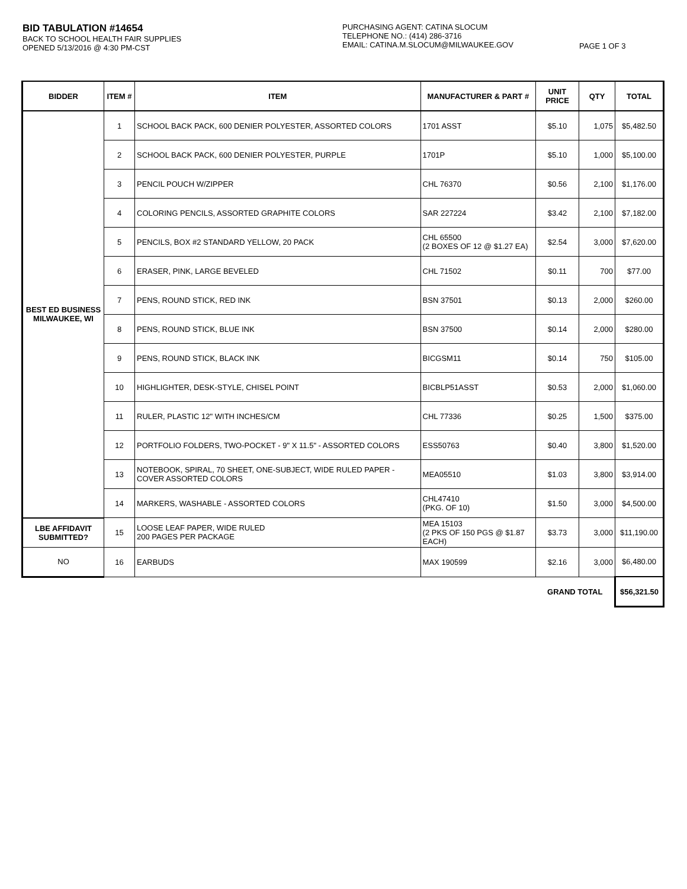BID TABULATION #14654
BACK TO SCHOOL HEALTH FAIR SUPPLIES
OPENED 5/13/2016 @ 4:30 PM-CST
PURCHASING AGENT: CATINA SLOCUM
TELEPHONE NO.: (414) 286-3716
EMAIL: CATINA.M.SLOCUM@MILWAUKEE.GOV
PAGE 1 OF 3
| BIDDER | ITEM # | ITEM | MANUFACTURER & PART # | UNIT PRICE | QTY | TOTAL |
| --- | --- | --- | --- | --- | --- | --- |
| BEST ED BUSINESS MILWAUKEE, WI | 1 | SCHOOL BACK PACK, 600 DENIER POLYESTER, ASSORTED COLORS | 1701 ASST | $5.10 | 1,075 | $5,482.50 |
| | 2 | SCHOOL BACK PACK, 600 DENIER POLYESTER, PURPLE | 1701P | $5.10 | 1,000 | $5,100.00 |
| | 3 | PENCIL POUCH W/ZIPPER | CHL 76370 | $0.56 | 2,100 | $1,176.00 |
| | 4 | COLORING PENCILS, ASSORTED GRAPHITE COLORS | SAR 227224 | $3.42 | 2,100 | $7,182.00 |
| | 5 | PENCILS, BOX #2 STANDARD YELLOW, 20 PACK | CHL 65500 (2 BOXES OF 12 @ $1.27 EA) | $2.54 | 3,000 | $7,620.00 |
| | 6 | ERASER, PINK, LARGE BEVELED | CHL 71502 | $0.11 | 700 | $77.00 |
| | 7 | PENS, ROUND STICK, RED INK | BSN 37501 | $0.13 | 2,000 | $260.00 |
| | 8 | PENS, ROUND STICK, BLUE INK | BSN 37500 | $0.14 | 2,000 | $280.00 |
| | 9 | PENS, ROUND STICK, BLACK INK | BICGSM11 | $0.14 | 750 | $105.00 |
| | 10 | HIGHLIGHTER, DESK-STYLE, CHISEL POINT | BICBLP51ASST | $0.53 | 2,000 | $1,060.00 |
| | 11 | RULER, PLASTIC 12" WITH INCHES/CM | CHL 77336 | $0.25 | 1,500 | $375.00 |
| | 12 | PORTFOLIO FOLDERS, TWO-POCKET - 9" X 11.5" - ASSORTED COLORS | ESS50763 | $0.40 | 3,800 | $1,520.00 |
| | 13 | NOTEBOOK, SPIRAL, 70 SHEET, ONE-SUBJECT, WIDE RULED PAPER - COVER ASSORTED COLORS | MEA05510 | $1.03 | 3,800 | $3,914.00 |
| | 14 | MARKERS, WASHABLE - ASSORTED COLORS | CHL47410 (PKG. OF 10) | $1.50 | 3,000 | $4,500.00 |
| LBE AFFIDAVIT SUBMITTED? | 15 | LOOSE LEAF PAPER, WIDE RULED 200 PAGES PER PACKAGE | MEA 15103 (2 PKS OF 150 PGS @ $1.87 EACH) | $3.73 | 3,000 | $11,190.00 |
| NO | 16 | EARBUDS | MAX 190599 | $2.16 | 3,000 | $6,480.00 |
| | | | | GRAND TOTAL | | $56,321.50 |